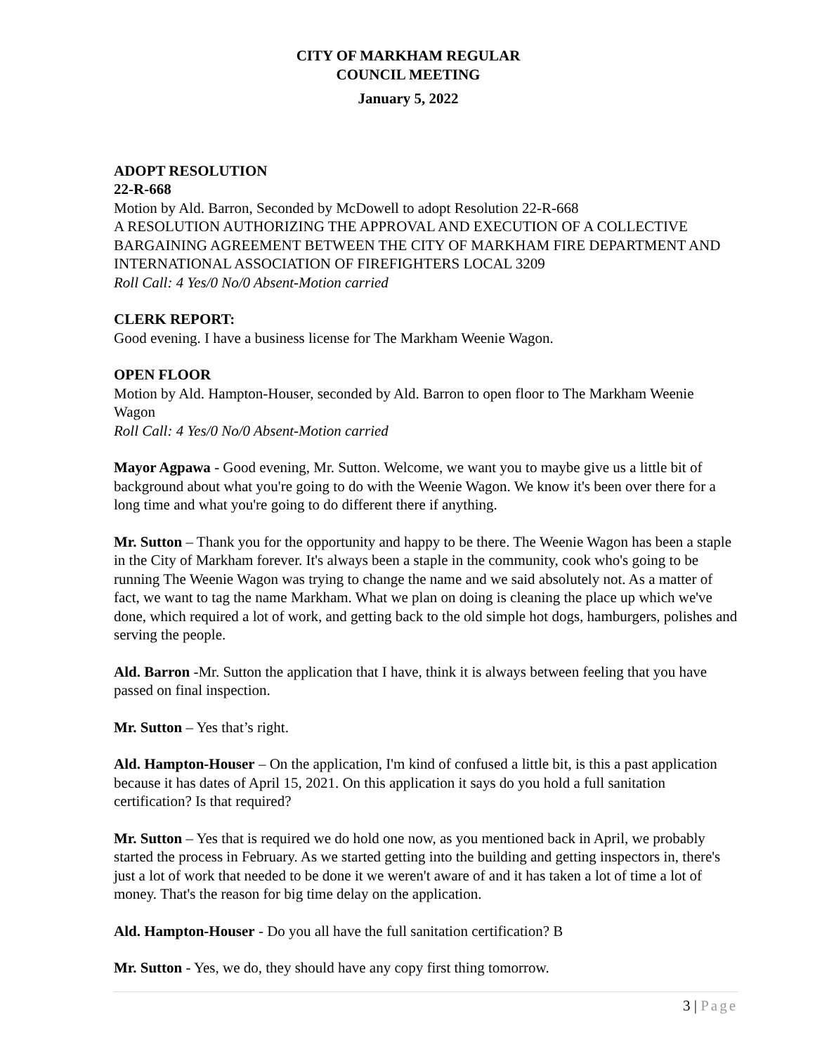CITY OF MARKHAM REGULAR
COUNCIL MEETING
January 5, 2022
ADOPT RESOLUTION
22-R-668
Motion by Ald. Barron, Seconded by McDowell to adopt Resolution 22-R-668
A RESOLUTION AUTHORIZING THE APPROVAL AND EXECUTION OF A COLLECTIVE BARGAINING AGREEMENT BETWEEN THE CITY OF MARKHAM FIRE DEPARTMENT AND INTERNATIONAL ASSOCIATION OF FIREFIGHTERS LOCAL 3209
Roll Call: 4 Yes/0 No/0 Absent-Motion carried
CLERK REPORT:
Good evening. I have a business license for The Markham Weenie Wagon.
OPEN FLOOR
Motion by Ald. Hampton-Houser, seconded by Ald. Barron to open floor to The Markham Weenie Wagon
Roll Call: 4 Yes/0 No/0 Absent-Motion carried
Mayor Agpawa - Good evening, Mr. Sutton. Welcome, we want you to maybe give us a little bit of background about what you're going to do with the Weenie Wagon. We know it's been over there for a long time and what you're going to do different there if anything.
Mr. Sutton – Thank you for the opportunity and happy to be there. The Weenie Wagon has been a staple in the City of Markham forever. It's always been a staple in the community, cook who's going to be running The Weenie Wagon was trying to change the name and we said absolutely not. As a matter of fact, we want to tag the name Markham. What we plan on doing is cleaning the place up which we've done, which required a lot of work, and getting back to the old simple hot dogs, hamburgers, polishes and serving the people.
Ald. Barron -Mr. Sutton the application that I have, think it is always between feeling that you have passed on final inspection.
Mr. Sutton – Yes that’s right.
Ald. Hampton-Houser – On the application, I'm kind of confused a little bit, is this a past application because it has dates of April 15, 2021. On this application it says do you hold a full sanitation certification? Is that required?
Mr. Sutton – Yes that is required we do hold one now, as you mentioned back in April, we probably started the process in February. As we started getting into the building and getting inspectors in, there's just a lot of work that needed to be done it we weren't aware of and it has taken a lot of time a lot of money. That's the reason for big time delay on the application.
Ald. Hampton-Houser - Do you all have the full sanitation certification? B
Mr. Sutton - Yes, we do, they should have any copy first thing tomorrow.
3 | Page